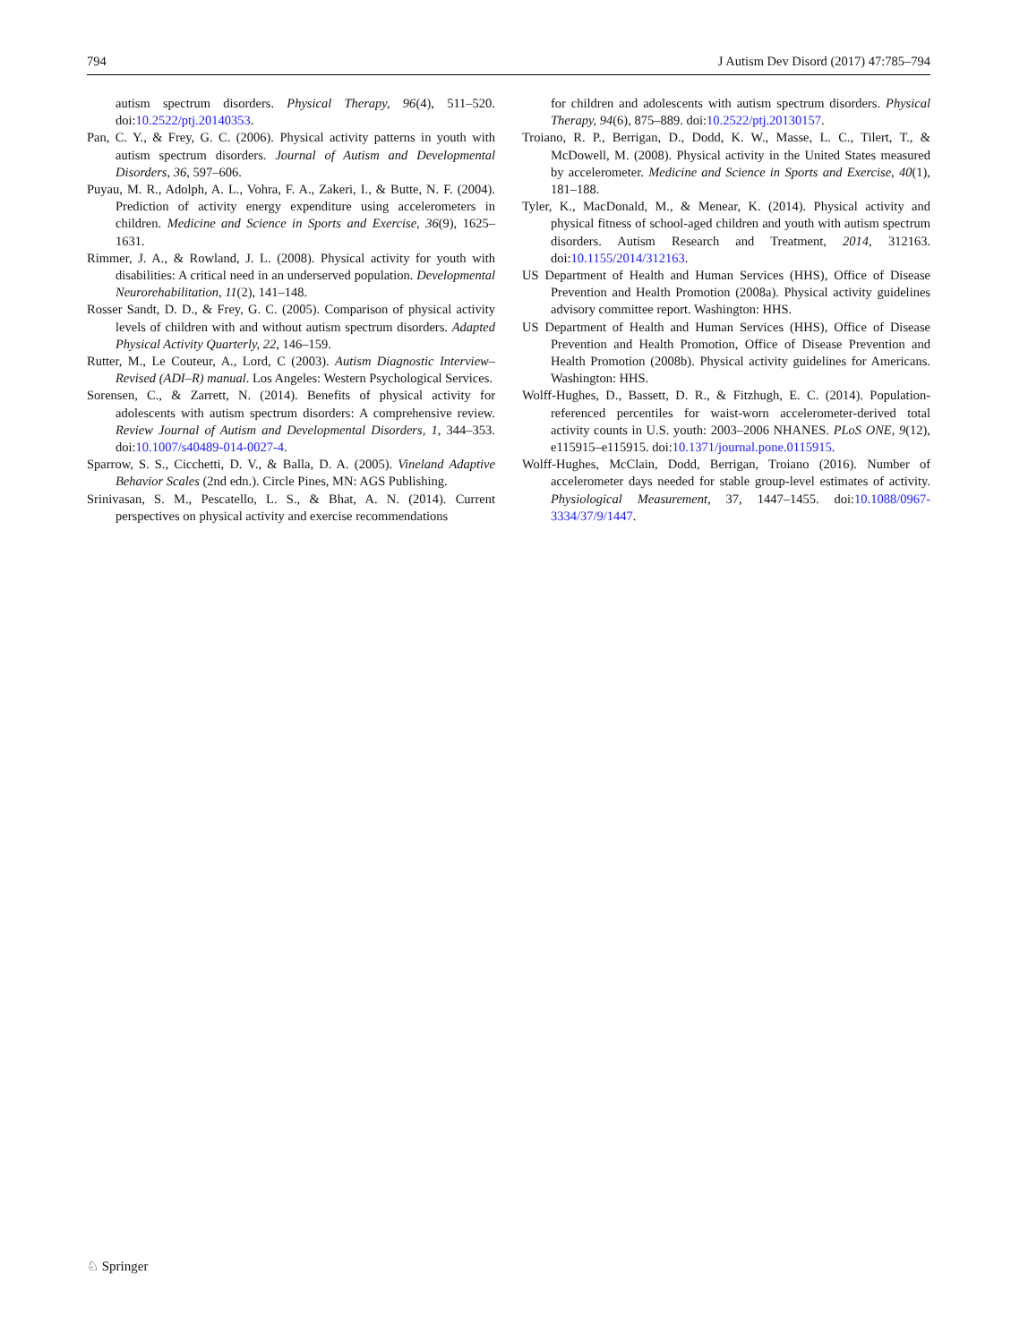794 J Autism Dev Disord (2017) 47:785–794
autism spectrum disorders. Physical Therapy, 96(4), 511–520. doi:10.2522/ptj.20140353.
Pan, C. Y., & Frey, G. C. (2006). Physical activity patterns in youth with autism spectrum disorders. Journal of Autism and Developmental Disorders, 36, 597–606.
Puyau, M. R., Adolph, A. L., Vohra, F. A., Zakeri, I., & Butte, N. F. (2004). Prediction of activity energy expenditure using accelerometers in children. Medicine and Science in Sports and Exercise, 36(9), 1625–1631.
Rimmer, J. A., & Rowland, J. L. (2008). Physical activity for youth with disabilities: A critical need in an underserved population. Developmental Neurorehabilitation, 11(2), 141–148.
Rosser Sandt, D. D., & Frey, G. C. (2005). Comparison of physical activity levels of children with and without autism spectrum disorders. Adapted Physical Activity Quarterly, 22, 146–159.
Rutter, M., Le Couteur, A., Lord, C (2003). Autism Diagnostic Interview–Revised (ADI–R) manual. Los Angeles: Western Psychological Services.
Sorensen, C., & Zarrett, N. (2014). Benefits of physical activity for adolescents with autism spectrum disorders: A comprehensive review. Review Journal of Autism and Developmental Disorders, 1, 344–353. doi:10.1007/s40489-014-0027-4.
Sparrow, S. S., Cicchetti, D. V., & Balla, D. A. (2005). Vineland Adaptive Behavior Scales (2nd edn.). Circle Pines, MN: AGS Publishing.
Srinivasan, S. M., Pescatello, L. S., & Bhat, A. N. (2014). Current perspectives on physical activity and exercise recommendations
for children and adolescents with autism spectrum disorders. Physical Therapy, 94(6), 875–889. doi:10.2522/ptj.20130157.
Troiano, R. P., Berrigan, D., Dodd, K. W., Masse, L. C., Tilert, T., & McDowell, M. (2008). Physical activity in the United States measured by accelerometer. Medicine and Science in Sports and Exercise, 40(1), 181–188.
Tyler, K., MacDonald, M., & Menear, K. (2014). Physical activity and physical fitness of school-aged children and youth with autism spectrum disorders. Autism Research and Treatment, 2014, 312163. doi:10.1155/2014/312163.
US Department of Health and Human Services (HHS), Office of Disease Prevention and Health Promotion (2008a). Physical activity guidelines advisory committee report. Washington: HHS.
US Department of Health and Human Services (HHS), Office of Disease Prevention and Health Promotion, Office of Disease Prevention and Health Promotion (2008b). Physical activity guidelines for Americans. Washington: HHS.
Wolff-Hughes, D., Bassett, D. R., & Fitzhugh, E. C. (2014). Population-referenced percentiles for waist-worn accelerometer-derived total activity counts in U.S. youth: 2003–2006 NHANES. PLoS ONE, 9(12), e115915–e115915. doi:10.1371/journal.pone.0115915.
Wolff-Hughes, McClain, Dodd, Berrigan, Troiano (2016). Number of accelerometer days needed for stable group-level estimates of activity. Physiological Measurement, 37, 1447–1455. doi:10.1088/0967-3334/37/9/1447.
♘ Springer